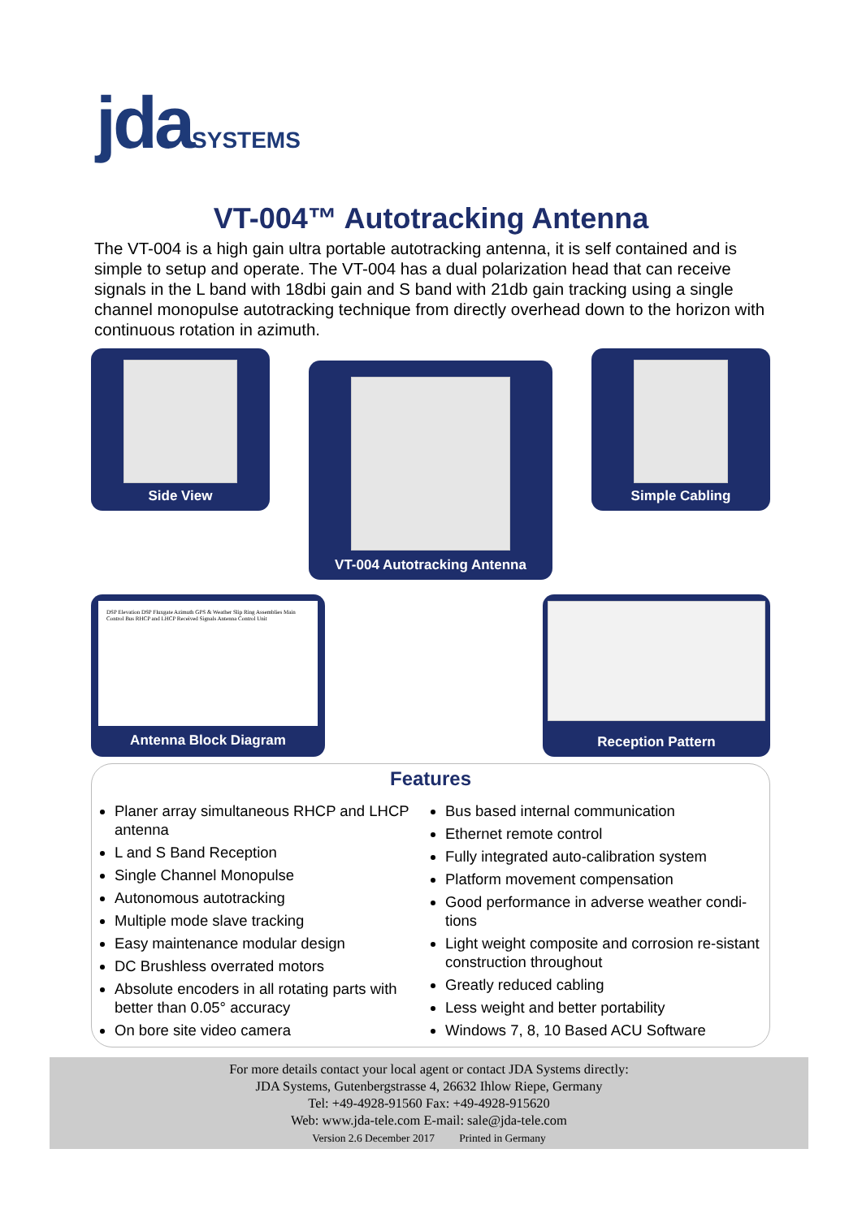jda SYSTEMS
VT-004™ Autotracking Antenna
The VT-004 is a high gain ultra portable autotracking antenna, it is self contained and is simple to setup and operate. The VT-004 has a dual polarization head that can receive signals in the L band with 18dbi gain and S band with 21db gain tracking using a single channel monopulse autotracking technique from directly overhead down to the horizon with continuous rotation in azimuth.
Side View
VT-004 Autotracking Antenna
Simple Cabling
DSP Elevation DSP Fluxgate Azimuth GPS & Weather Slip Ring Assemblies Main Control Bus RHCP and LHCP Received Signals Antenna Control Unit
Antenna Block Diagram
Reception Pattern
Features
Planer array simultaneous RHCP and LHCP antenna
L and S Band Reception
Single Channel Monopulse
Autonomous autotracking
Multiple mode slave tracking
Easy maintenance modular design
DC Brushless overrated motors
Absolute encoders in all rotating parts with better than 0.05° accuracy
On bore site video camera
Bus based internal communication
Ethernet remote control
Fully integrated auto-calibration system
Platform movement compensation
Good performance in adverse weather condi-tions
Light weight composite and corrosion re-sistant construction throughout
Greatly reduced cabling
Less weight and better portability
Windows 7, 8, 10 Based ACU Software
For more details contact your local agent or contact JDA Systems directly:
JDA Systems, Gutenbergstrasse 4, 26632 Ihlow Riepe, Germany
Tel: +49-4928-91560 Fax: +49-4928-915620
Web: www.jda-tele.com E-mail: sale@jda-tele.com
Version 2.6 December 2017 Printed in Germany